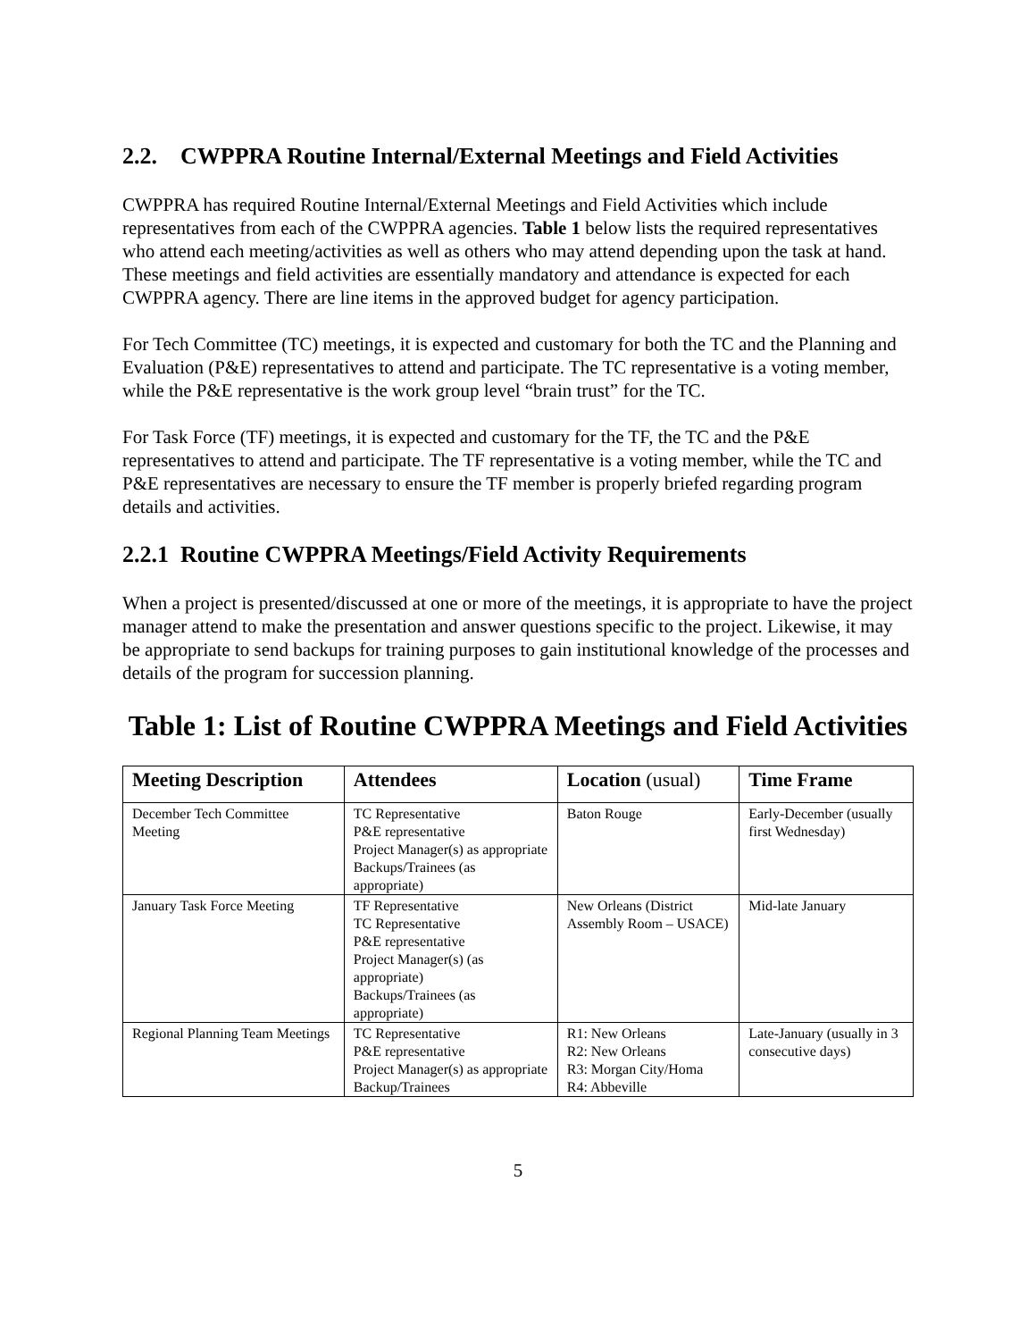2.2. CWPPRA Routine Internal/External Meetings and Field Activities
CWPPRA has required Routine Internal/External Meetings and Field Activities which include representatives from each of the CWPPRA agencies. Table 1 below lists the required representatives who attend each meeting/activities as well as others who may attend depending upon the task at hand. These meetings and field activities are essentially mandatory and attendance is expected for each CWPPRA agency. There are line items in the approved budget for agency participation.
For Tech Committee (TC) meetings, it is expected and customary for both the TC and the Planning and Evaluation (P&E) representatives to attend and participate. The TC representative is a voting member, while the P&E representative is the work group level “brain trust” for the TC.
For Task Force (TF) meetings, it is expected and customary for the TF, the TC and the P&E representatives to attend and participate. The TF representative is a voting member, while the TC and P&E representatives are necessary to ensure the TF member is properly briefed regarding program details and activities.
2.2.1 Routine CWPPRA Meetings/Field Activity Requirements
When a project is presented/discussed at one or more of the meetings, it is appropriate to have the project manager attend to make the presentation and answer questions specific to the project. Likewise, it may be appropriate to send backups for training purposes to gain institutional knowledge of the processes and details of the program for succession planning.
Table 1: List of Routine CWPPRA Meetings and Field Activities
| Meeting Description | Attendees | Location (usual) | Time Frame |
| --- | --- | --- | --- |
| December Tech Committee Meeting | TC Representative P&E representative Project Manager(s) as appropriate Backups/Trainees (as appropriate) | Baton Rouge | Early-December (usually first Wednesday) |
| January Task Force Meeting | TF Representative TC Representative P&E representative Project Manager(s) (as appropriate) Backups/Trainees (as appropriate) | New Orleans (District Assembly Room – USACE) | Mid-late January |
| Regional Planning Team Meetings | TC Representative P&E representative Project Manager(s) as appropriate Backup/Trainees | R1: New Orleans R2: New Orleans R3: Morgan City/Homa R4: Abbeville | Late-January (usually in 3 consecutive days) |
5